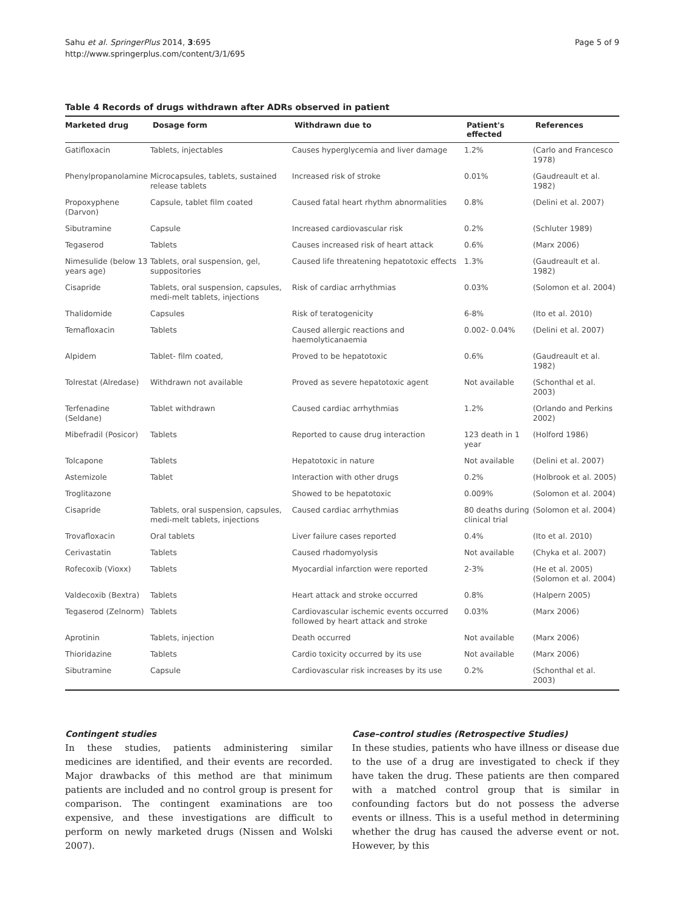Sahu et al. SpringerPlus 2014, 3:695
http://www.springerplus.com/content/3/1/695
Page 5 of 9
Table 4 Records of drugs withdrawn after ADRs observed in patient
| Marketed drug | Dosage form | Withdrawn due to | Patient's effected | References |
| --- | --- | --- | --- | --- |
| Gatifloxacin | Tablets, injectables | Causes hyperglycemia and liver damage | 1.2% | (Carlo and Francesco 1978) |
| Phenylpropanolamine | Microcapsules, tablets, sustained release tablets | Increased risk of stroke | 0.01% | (Gaudreault et al. 1982) |
| Propoxyphene (Darvon) | Capsule, tablet film coated | Caused fatal heart rhythm abnormalities | 0.8% | (Delini et al. 2007) |
| Sibutramine | Capsule | Increased cardiovascular risk | 0.2% | (Schluter 1989) |
| Tegaserod | Tablets | Causes increased risk of heart attack | 0.6% | (Marx 2006) |
| Nimesulide (below 13 years age) | Tablets, oral suspension, gel, suppositories | Caused life threatening hepatotoxic effects | 1.3% | (Gaudreault et al. 1982) |
| Cisapride | Tablets, oral suspension, capsules, medi-melt tablets, injections | Risk of cardiac arrhythmias | 0.03% | (Solomon et al. 2004) |
| Thalidomide | Capsules | Risk of teratogenicity | 6-8% | (Ito et al. 2010) |
| Temafloxacin | Tablets | Caused allergic reactions and haemolyticanaemia | 0.002- 0.04% | (Delini et al. 2007) |
| Alpidem | Tablet- film coated, | Proved to be hepatotoxic | 0.6% | (Gaudreault et al. 1982) |
| Tolrestat (Alredase) | Withdrawn not available | Proved as severe hepatotoxic agent | Not available | (Schonthal et al. 2003) |
| Terfenadine (Seldane) | Tablet withdrawn | Caused cardiac arrhythmias | 1.2% | (Orlando and Perkins 2002) |
| Mibefradil (Posicor) | Tablets | Reported to cause drug interaction | 123 death in 1 year | (Holford 1986) |
| Tolcapone | Tablets | Hepatotoxic in nature | Not available | (Delini et al. 2007) |
| Astemizole | Tablet | Interaction with other drugs | 0.2% | (Holbrook et al. 2005) |
| Troglitazone | | Showed to be hepatotoxic | 0.009% | (Solomon et al. 2004) |
| Cisapride | Tablets, oral suspension, capsules, medi-melt tablets, injections | Caused cardiac arrhythmias | 80 deaths during clinical trial | (Solomon et al. 2004) |
| Trovafloxacin | Oral tablets | Liver failure cases reported | 0.4% | (Ito et al. 2010) |
| Cerivastatin | Tablets | Caused rhadomyolysis | Not available | (Chyka et al. 2007) |
| Rofecoxib (Vioxx) | Tablets | Myocardial infarction were reported | 2-3% | (He et al. 2005) (Solomon et al. 2004) |
| Valdecoxib (Bextra) | Tablets | Heart attack and stroke occurred | 0.8% | (Halpern 2005) |
| Tegaserod (Zelnorm) | Tablets | Cardiovascular ischemic events occurred followed by heart attack and stroke | 0.03% | (Marx 2006) |
| Aprotinin | Tablets, injection | Death occurred | Not available | (Marx 2006) |
| Thioridazine | Tablets | Cardio toxicity occurred by its use | Not available | (Marx 2006) |
| Sibutramine | Capsule | Cardiovascular risk increases by its use | 0.2% | (Schonthal et al. 2003) |
Contingent studies
In these studies, patients administering similar medicines are identified, and their events are recorded. Major drawbacks of this method are that minimum patients are included and no control group is present for comparison. The contingent examinations are too expensive, and these investigations are difficult to perform on newly marketed drugs (Nissen and Wolski 2007).
Case–control studies (Retrospective Studies)
In these studies, patients who have illness or disease due to the use of a drug are investigated to check if they have taken the drug. These patients are then compared with a matched control group that is similar in confounding factors but do not possess the adverse events or illness. This is a useful method in determining whether the drug has caused the adverse event or not. However, by this